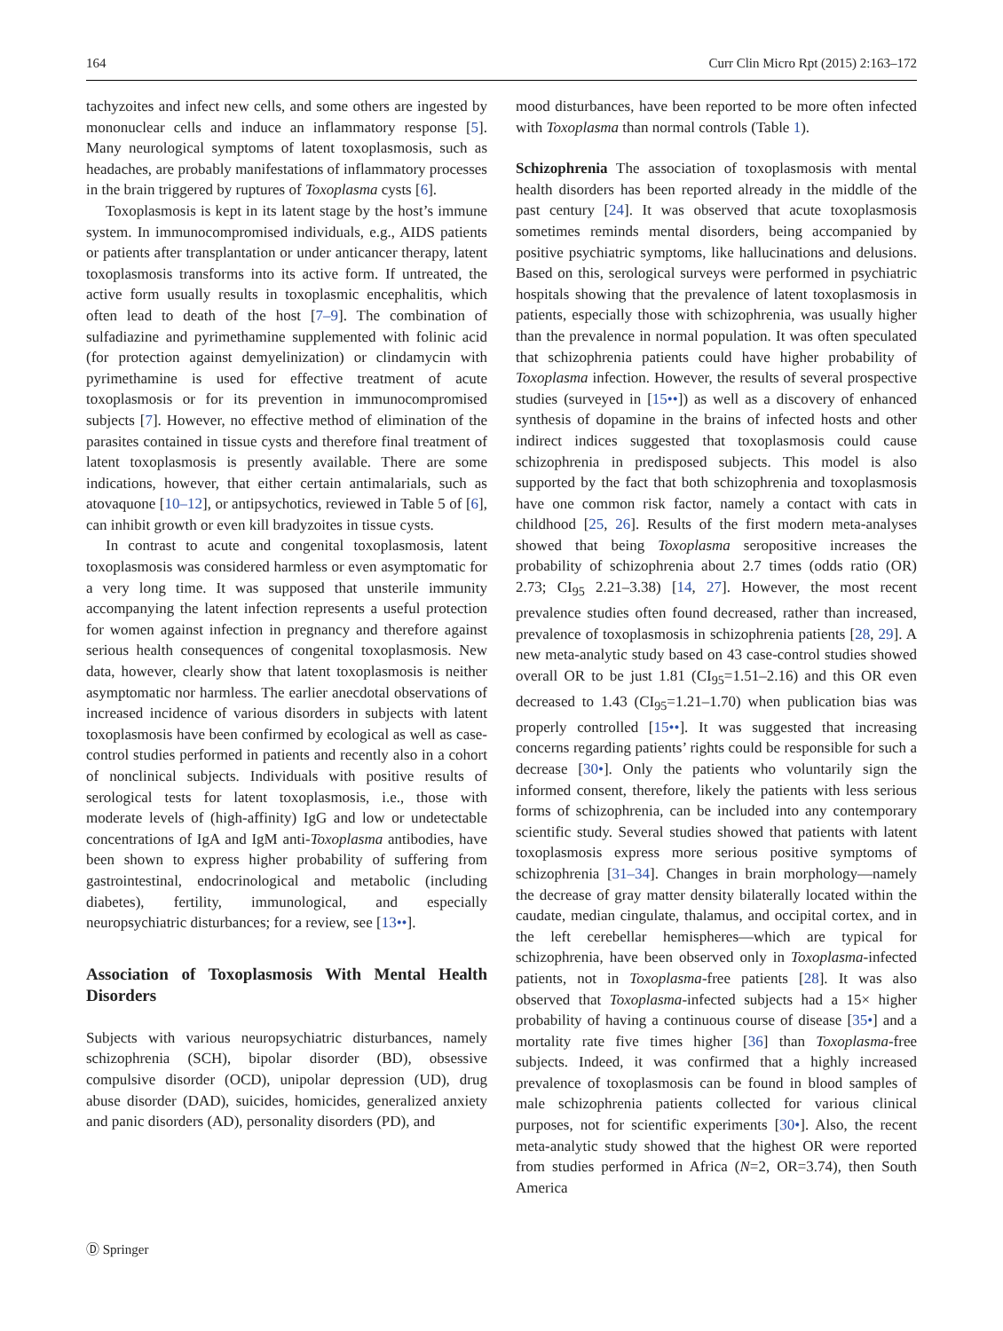164 Curr Clin Micro Rpt (2015) 2:163–172
tachyzoites and infect new cells, and some others are ingested by mononuclear cells and induce an inflammatory response [5]. Many neurological symptoms of latent toxoplasmosis, such as headaches, are probably manifestations of inflammatory processes in the brain triggered by ruptures of Toxoplasma cysts [6].
Toxoplasmosis is kept in its latent stage by the host’s immune system. In immunocompromised individuals, e.g., AIDS patients or patients after transplantation or under anticancer therapy, latent toxoplasmosis transforms into its active form. If untreated, the active form usually results in toxoplasmic encephalitis, which often lead to death of the host [7–9]. The combination of sulfadiazine and pyrimethamine supplemented with folinic acid (for protection against demyelinization) or clindamycin with pyrimethamine is used for effective treatment of acute toxoplasmosis or for its prevention in immunocompromised subjects [7]. However, no effective method of elimination of the parasites contained in tissue cysts and therefore final treatment of latent toxoplasmosis is presently available. There are some indications, however, that either certain antimalarials, such as atovaquone [10–12], or antipsychotics, reviewed in Table 5 of [6], can inhibit growth or even kill bradyzoites in tissue cysts.
In contrast to acute and congenital toxoplasmosis, latent toxoplasmosis was considered harmless or even asymptomatic for a very long time. It was supposed that unsterile immunity accompanying the latent infection represents a useful protection for women against infection in pregnancy and therefore against serious health consequences of congenital toxoplasmosis. New data, however, clearly show that latent toxoplasmosis is neither asymptomatic nor harmless. The earlier anecdotal observations of increased incidence of various disorders in subjects with latent toxoplasmosis have been confirmed by ecological as well as case-control studies performed in patients and recently also in a cohort of nonclinical subjects. Individuals with positive results of serological tests for latent toxoplasmosis, i.e., those with moderate levels of (high-affinity) IgG and low or undetectable concentrations of IgA and IgM anti-Toxoplasma antibodies, have been shown to express higher probability of suffering from gastrointestinal, endocrinological and metabolic (including diabetes), fertility, immunological, and especially neuropsychiatric disturbances; for a review, see [13••].
Association of Toxoplasmosis With Mental Health Disorders
Subjects with various neuropsychiatric disturbances, namely schizophrenia (SCH), bipolar disorder (BD), obsessive compulsive disorder (OCD), unipolar depression (UD), drug abuse disorder (DAD), suicides, homicides, generalized anxiety and panic disorders (AD), personality disorders (PD), and
mood disturbances, have been reported to be more often infected with Toxoplasma than normal controls (Table 1).
Schizophrenia The association of toxoplasmosis with mental health disorders has been reported already in the middle of the past century [24]. It was observed that acute toxoplasmosis sometimes reminds mental disorders, being accompanied by positive psychiatric symptoms, like hallucinations and delusions. Based on this, serological surveys were performed in psychiatric hospitals showing that the prevalence of latent toxoplasmosis in patients, especially those with schizophrenia, was usually higher than the prevalence in normal population. It was often speculated that schizophrenia patients could have higher probability of Toxoplasma infection. However, the results of several prospective studies (surveyed in [15••]) as well as a discovery of enhanced synthesis of dopamine in the brains of infected hosts and other indirect indices suggested that toxoplasmosis could cause schizophrenia in predisposed subjects. This model is also supported by the fact that both schizophrenia and toxoplasmosis have one common risk factor, namely a contact with cats in childhood [25, 26]. Results of the first modern meta-analyses showed that being Toxoplasma seropositive increases the probability of schizophrenia about 2.7 times (odds ratio (OR) 2.73; CI<sub>95</sub> 2.21–3.38) [14, 27]. However, the most recent prevalence studies often found decreased, rather than increased, prevalence of toxoplasmosis in schizophrenia patients [28, 29]. A new meta-analytic study based on 43 case-control studies showed overall OR to be just 1.81 (CI<sub>95</sub>=1.51–2.16) and this OR even decreased to 1.43 (CI<sub>95</sub>=1.21–1.70) when publication bias was properly controlled [15••]. It was suggested that increasing concerns regarding patients’ rights could be responsible for such a decrease [30•]. Only the patients who voluntarily sign the informed consent, therefore, likely the patients with less serious forms of schizophrenia, can be included into any contemporary scientific study. Several studies showed that patients with latent toxoplasmosis express more serious positive symptoms of schizophrenia [31–34]. Changes in brain morphology—namely the decrease of gray matter density bilaterally located within the caudate, median cingulate, thalamus, and occipital cortex, and in the left cerebellar hemispheres—which are typical for schizophrenia, have been observed only in Toxoplasma-infected patients, not in Toxoplasma-free patients [28]. It was also observed that Toxoplasma-infected subjects had a 15× higher probability of having a continuous course of disease [35•] and a mortality rate five times higher [36] than Toxoplasma-free subjects. Indeed, it was confirmed that a highly increased prevalence of toxoplasmosis can be found in blood samples of male schizophrenia patients collected for various clinical purposes, not for scientific experiments [30•]. Also, the recent meta-analytic study showed that the highest OR were reported from studies performed in Africa (N=2, OR=3.74), then South America
Ⓓ Springer